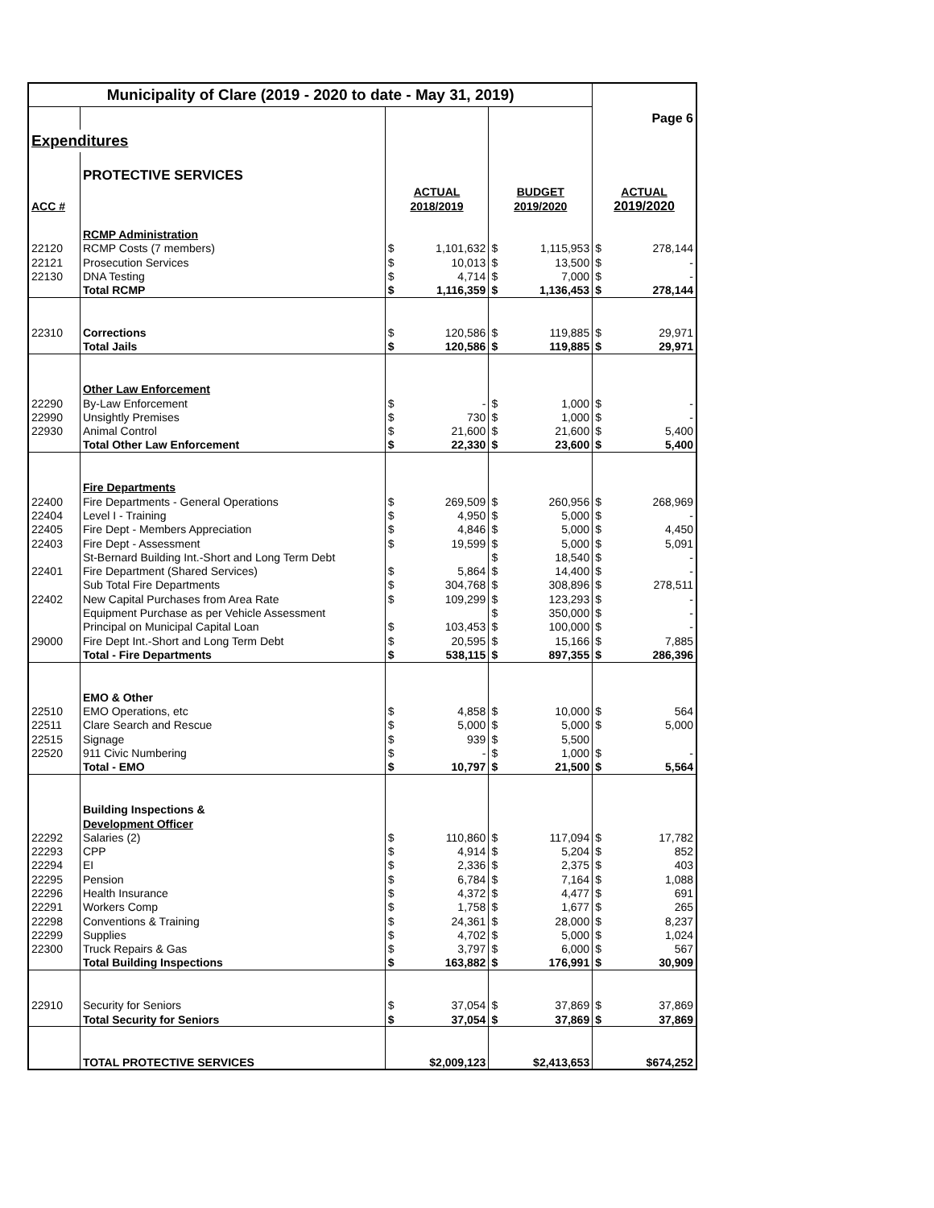| Municipality of Clare (2019 - 2020 to date - May 31, 2019) | | | | | | | |
| | | | | | | Page 6 | |
| Expenditures | | | | | | | |
| | PROTECTIVE SERVICES | | | | | | |
| | | ACTUAL | | BUDGET | | ACTUAL | |
| ACC # | | 2018/2019 | | 2019/2020 | | 2019/2020 | |
| | RCMP Administration | | | | | | |
| 22120 | RCMP Costs (7 members) | $ | 1,101,632 | $ | 1,115,953 | $ | 278,144 |
| 22121 | Prosecution Services | $ | 10,013 | $ | 13,500 | $ | - |
| 22130 | DNA Testing | $ | 4,714 | $ | 7,000 | $ | - |
| | Total RCMP | $ | 1,116,359 | $ | 1,136,453 | $ | 278,144 |
| 22310 | Corrections | $ | 120,586 | $ | 119,885 | $ | 29,971 |
| | Total Jails | $ | 120,586 | $ | 119,885 | $ | 29,971 |
| | Other Law Enforcement | | | | | | |
| 22290 | By-Law Enforcement | $ | - | $ | 1,000 | $ | - |
| 22990 | Unsightly Premises | $ | 730 | $ | 1,000 | $ | - |
| 22930 | Animal Control | $ | 21,600 | $ | 21,600 | $ | 5,400 |
| | Total Other Law Enforcement | $ | 22,330 | $ | 23,600 | $ | 5,400 |
| | Fire Departments | | | | | | |
| 22400 | Fire Departments - General Operations | $ | 269,509 | $ | 260,956 | $ | 268,969 |
| 22404 | Level I - Training | $ | 4,950 | $ | 5,000 | $ | - |
| 22405 | Fire Dept - Members Appreciation | $ | 4,846 | $ | 5,000 | $ | 4,450 |
| 22403 | Fire Dept - Assessment | $ | 19,599 | $ | 5,000 | $ | 5,091 |
| | St-Bernard Building Int.-Short and Long Term Debt | | | $ | 18,540 | $ | - |
| 22401 | Fire Department (Shared Services) | $ | 5,864 | $ | 14,400 | $ | - |
| | Sub Total Fire Departments | $ | 304,768 | $ | 308,896 | $ | 278,511 |
| 22402 | New Capital Purchases from Area Rate | $ | 109,299 | $ | 123,293 | $ | - |
| | Equipment Purchase as per Vehicle Assessment | | | $ | 350,000 | $ | - |
| | Principal on Municipal Capital Loan | $ | 103,453 | $ | 100,000 | $ | - |
| 29000 | Fire Dept Int.-Short and Long Term Debt | $ | 20,595 | $ | 15,166 | $ | 7,885 |
| | Total - Fire Departments | $ | 538,115 | $ | 897,355 | $ | 286,396 |
| | EMO & Other | | | | | | |
| 22510 | EMO Operations, etc | $ | 4,858 | $ | 10,000 | $ | 564 |
| 22511 | Clare Search and Rescue | $ | 5,000 | $ | 5,000 | $ | 5,000 |
| 22515 | Signage | $ | 939 | $ | 5,500 | | |
| 22520 | 911 Civic Numbering | $ | - | $ | 1,000 | $ | - |
| | Total - EMO | $ | 10,797 | $ | 21,500 | $ | 5,564 |
| | Building Inspections & | | | | | | |
| | Development Officer | | | | | | |
| 22292 | Salaries (2) | $ | 110,860 | $ | 117,094 | $ | 17,782 |
| 22293 | CPP | $ | 4,914 | $ | 5,204 | $ | 852 |
| 22294 | EI | $ | 2,336 | $ | 2,375 | $ | 403 |
| 22295 | Pension | $ | 6,784 | $ | 7,164 | $ | 1,088 |
| 22296 | Health Insurance | $ | 4,372 | $ | 4,477 | $ | 691 |
| 22291 | Workers Comp | $ | 1,758 | $ | 1,677 | $ | 265 |
| 22298 | Conventions & Training | $ | 24,361 | $ | 28,000 | $ | 8,237 |
| 22299 | Supplies | $ | 4,702 | $ | 5,000 | $ | 1,024 |
| 22300 | Truck Repairs & Gas | $ | 3,797 | $ | 6,000 | $ | 567 |
| | Total Building Inspections | $ | 163,882 | $ | 176,991 | $ | 30,909 |
| 22910 | Security for Seniors | $ | 37,054 | $ | 37,869 | $ | 37,869 |
| | Total Security for Seniors | $ | 37,054 | $ | 37,869 | $ | 37,869 |
| | TOTAL PROTECTIVE SERVICES | $2,009,123 | | $2,413,653 | | $674,252 | |